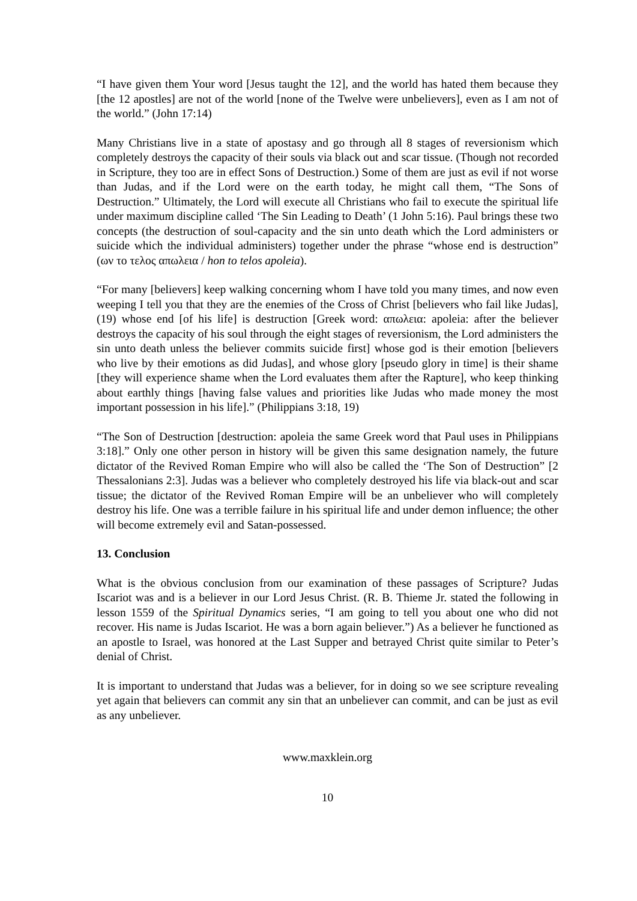“I have given them Your word [Jesus taught the 12], and the world has hated them because they [the 12 apostles] are not of the world [none of the Twelve were unbelievers], even as I am not of the world.” (John 17:14)
Many Christians live in a state of apostasy and go through all 8 stages of reversionism which completely destroys the capacity of their souls via black out and scar tissue. (Though not recorded in Scripture, they too are in effect Sons of Destruction.) Some of them are just as evil if not worse than Judas, and if the Lord were on the earth today, he might call them, “The Sons of Destruction.” Ultimately, the Lord will execute all Christians who fail to execute the spiritual life under maximum discipline called ‘The Sin Leading to Death’ (1 John 5:16). Paul brings these two concepts (the destruction of soul-capacity and the sin unto death which the Lord administers or suicide which the individual administers) together under the phrase “whose end is destruction” (ων το τελος απωλεια / hon to telos apoleia).
“For many [believers] keep walking concerning whom I have told you many times, and now even weeping I tell you that they are the enemies of the Cross of Christ [believers who fail like Judas], (19) whose end [of his life] is destruction [Greek word: απωλεια: apoleia: after the believer destroys the capacity of his soul through the eight stages of reversionism, the Lord administers the sin unto death unless the believer commits suicide first] whose god is their emotion [believers who live by their emotions as did Judas], and whose glory [pseudo glory in time] is their shame [they will experience shame when the Lord evaluates them after the Rapture], who keep thinking about earthly things [having false values and priorities like Judas who made money the most important possession in his life].” (Philippians 3:18, 19)
“The Son of Destruction [destruction: apoleia the same Greek word that Paul uses in Philippians 3:18].” Only one other person in history will be given this same designation namely, the future dictator of the Revived Roman Empire who will also be called the ‘The Son of Destruction” [2 Thessalonians 2:3]. Judas was a believer who completely destroyed his life via black-out and scar tissue; the dictator of the Revived Roman Empire will be an unbeliever who will completely destroy his life. One was a terrible failure in his spiritual life and under demon influence; the other will become extremely evil and Satan-possessed.
13. Conclusion
What is the obvious conclusion from our examination of these passages of Scripture? Judas Iscariot was and is a believer in our Lord Jesus Christ. (R. B. Thieme Jr. stated the following in lesson 1559 of the Spiritual Dynamics series, “I am going to tell you about one who did not recover. His name is Judas Iscariot. He was a born again believer.”) As a believer he functioned as an apostle to Israel, was honored at the Last Supper and betrayed Christ quite similar to Peter’s denial of Christ.
It is important to understand that Judas was a believer, for in doing so we see scripture revealing yet again that believers can commit any sin that an unbeliever can commit, and can be just as evil as any unbeliever.
www.maxklein.org
10